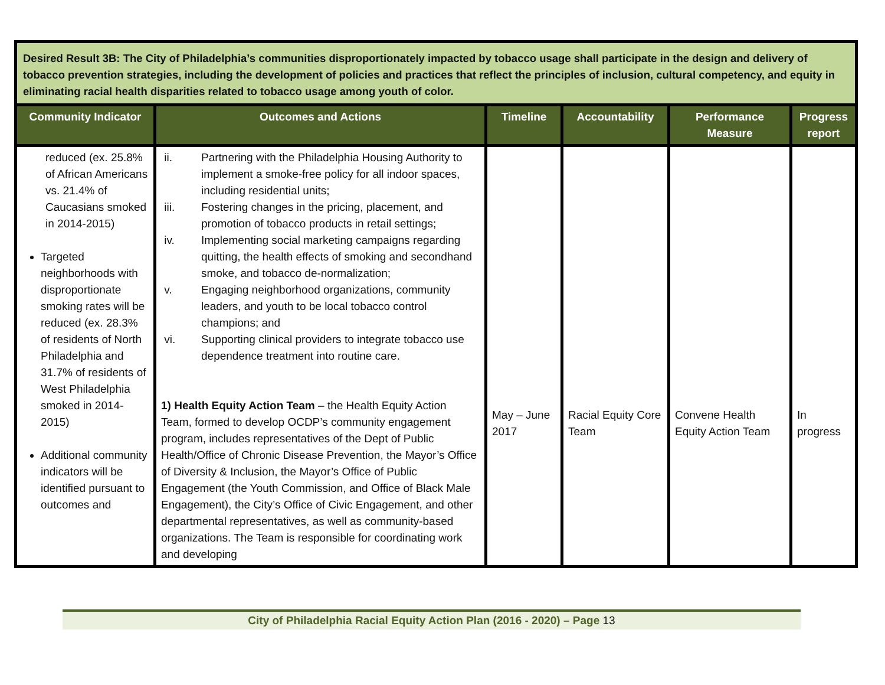| Desired Result 3B: The City of Philadelphia’s communities disproportionately impacted by tobacco usage shall participate in the design and delivery of tobacco prevention strategies, including the development of policies and practices that reflect the principles of inclusion, cultural competency, and equity in eliminating racial health disparities related to tobacco usage among youth of color. | | | | | |
| Community Indicator | Outcomes and Actions | Timeline | Accountability | Performance Measure | Progress report |
| reduced (ex. 25.8% of African Americans vs. 21.4% of Caucasians smoked in 2014-2015) Targeted neighborhoods with disproportionate smoking rates will be reduced (ex. 28.3% of residents of North Philadelphia and 31.7% of residents of West Philadelphia smoked in 2014-2015) Additional community indicators will be identified pursuant to outcomes and | ii. Partnering with the Philadelphia Housing Authority to implement a smoke-free policy for all indoor spaces, including residential units; iii. Fostering changes in the pricing, placement, and promotion of tobacco products in retail settings; iv. Implementing social marketing campaigns regarding quitting, the health effects of smoking and secondhand smoke, and tobacco de-normalization; v. Engaging neighborhood organizations, community leaders, and youth to be local tobacco control champions; and vi. Supporting clinical providers to integrate tobacco use dependence treatment into routine care. 1) Health Equity Action Team – the Health Equity Action Team, formed to develop OCDP’s community engagement program, includes representatives of the Dept of Public Health/Office of Chronic Disease Prevention, the Mayor’s Office of Diversity & Inclusion, the Mayor’s Office of Public Engagement (the Youth Commission, and Office of Black Male Engagement), the City’s Office of Civic Engagement, and other departmental representatives, as well as community-based organizations. The Team is responsible for coordinating work and developing | May – June 2017 | Racial Equity Core Team | Convene Health Equity Action Team | In progress |
City of Philadelphia Racial Equity Action Plan (2016 - 2020) – Page 13